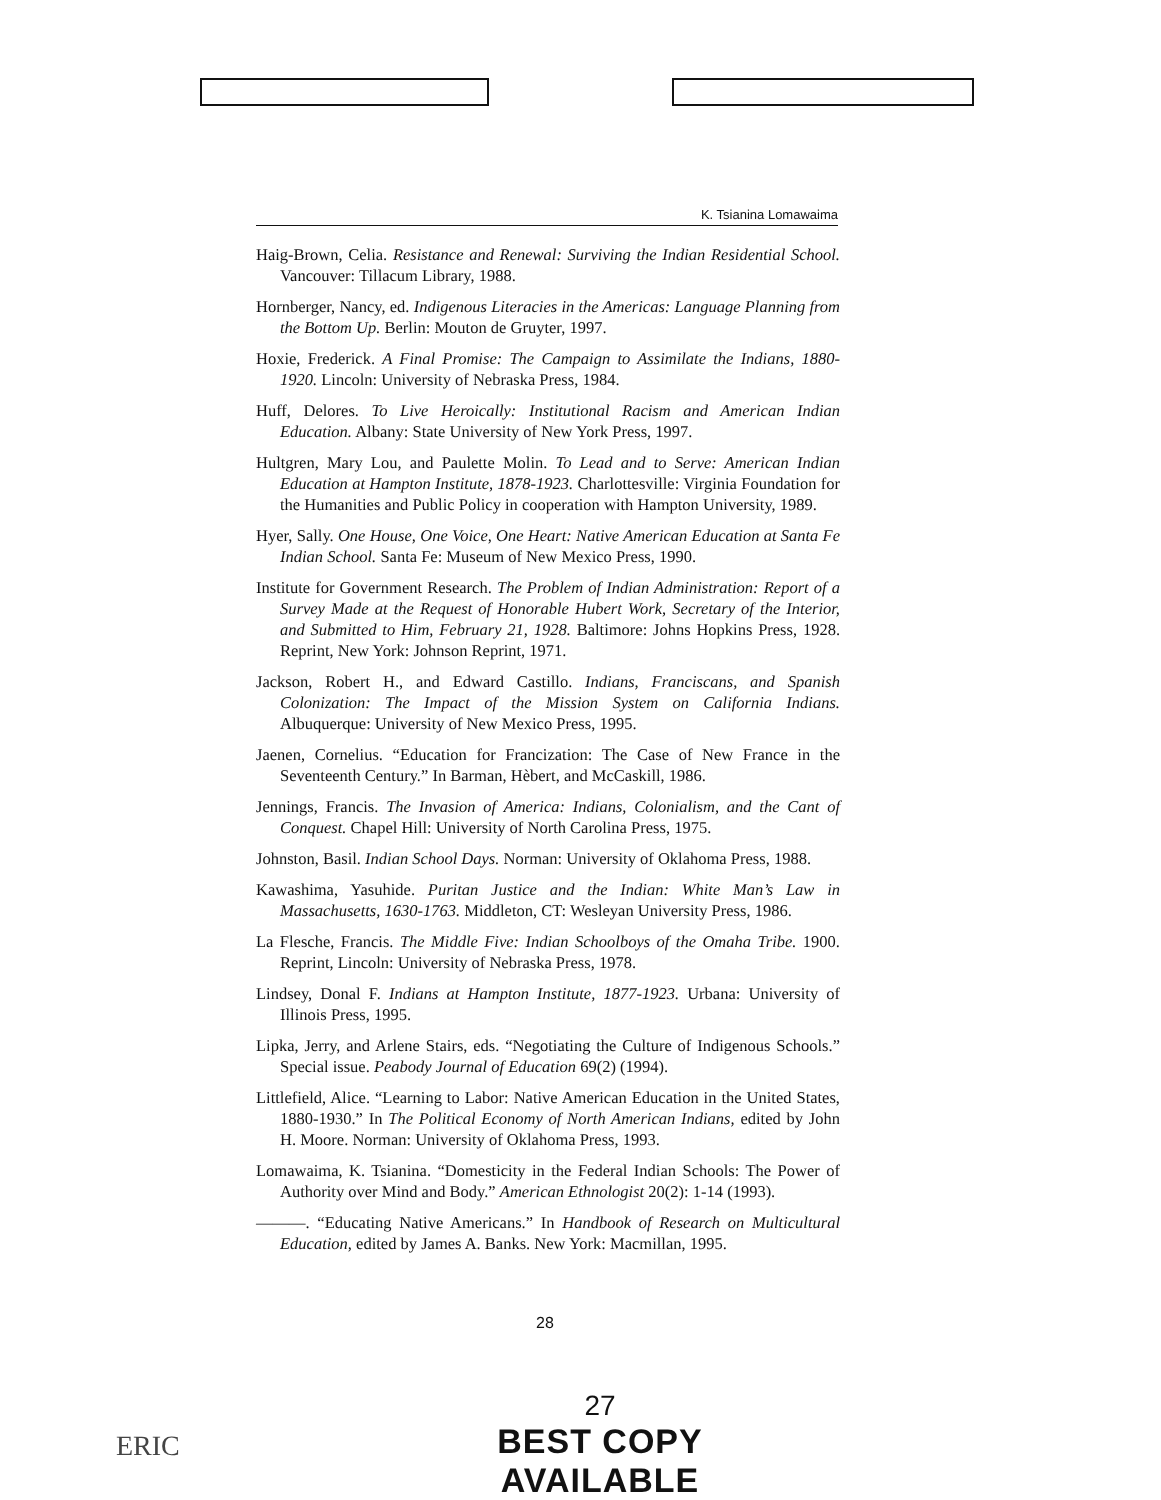K. Tsianina Lomawaima
Haig-Brown, Celia. Resistance and Renewal: Surviving the Indian Residential School. Vancouver: Tillacum Library, 1988.
Hornberger, Nancy, ed. Indigenous Literacies in the Americas: Language Planning from the Bottom Up. Berlin: Mouton de Gruyter, 1997.
Hoxie, Frederick. A Final Promise: The Campaign to Assimilate the Indians, 1880-1920. Lincoln: University of Nebraska Press, 1984.
Huff, Delores. To Live Heroically: Institutional Racism and American Indian Education. Albany: State University of New York Press, 1997.
Hultgren, Mary Lou, and Paulette Molin. To Lead and to Serve: American Indian Education at Hampton Institute, 1878-1923. Charlottesville: Virginia Foundation for the Humanities and Public Policy in cooperation with Hampton University, 1989.
Hyer, Sally. One House, One Voice, One Heart: Native American Education at Santa Fe Indian School. Santa Fe: Museum of New Mexico Press, 1990.
Institute for Government Research. The Problem of Indian Administration: Report of a Survey Made at the Request of Honorable Hubert Work, Secretary of the Interior, and Submitted to Him, February 21, 1928. Baltimore: Johns Hopkins Press, 1928. Reprint, New York: Johnson Reprint, 1971.
Jackson, Robert H., and Edward Castillo. Indians, Franciscans, and Spanish Colonization: The Impact of the Mission System on California Indians. Albuquerque: University of New Mexico Press, 1995.
Jaenen, Cornelius. “Education for Francization: The Case of New France in the Seventeenth Century.” In Barman, Hèbert, and McCaskill, 1986.
Jennings, Francis. The Invasion of America: Indians, Colonialism, and the Cant of Conquest. Chapel Hill: University of North Carolina Press, 1975.
Johnston, Basil. Indian School Days. Norman: University of Oklahoma Press, 1988.
Kawashima, Yasuhide. Puritan Justice and the Indian: White Man’s Law in Massachusetts, 1630-1763. Middleton, CT: Wesleyan University Press, 1986.
La Flesche, Francis. The Middle Five: Indian Schoolboys of the Omaha Tribe. 1900. Reprint, Lincoln: University of Nebraska Press, 1978.
Lindsey, Donal F. Indians at Hampton Institute, 1877-1923. Urbana: University of Illinois Press, 1995.
Lipka, Jerry, and Arlene Stairs, eds. “Negotiating the Culture of Indigenous Schools.” Special issue. Peabody Journal of Education 69(2) (1994).
Littlefield, Alice. “Learning to Labor: Native American Education in the United States, 1880-1930.” In The Political Economy of North American Indians, edited by John H. Moore. Norman: University of Oklahoma Press, 1993.
Lomawaima, K. Tsianina. “Domesticity in the Federal Indian Schools: The Power of Authority over Mind and Body.” American Ethnologist 20(2): 1-14 (1993).
———. “Educating Native Americans.” In Handbook of Research on Multicultural Education, edited by James A. Banks. New York: Macmillan, 1995.
28
27
BEST COPY AVAILABLE
ERIC